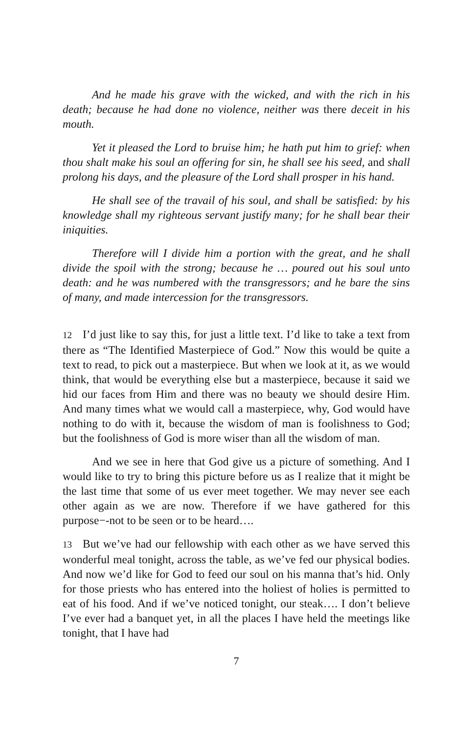And he made his grave with the wicked, and with the rich in his death; because he had done no violence, neither was there deceit in his mouth.
Yet it pleased the Lord to bruise him; he hath put him to grief: when thou shalt make his soul an offering for sin, he shall see his seed, and shall prolong his days, and the pleasure of the Lord shall prosper in his hand.
He shall see of the travail of his soul, and shall be satisfied: by his knowledge shall my righteous servant justify many; for he shall bear their iniquities.
Therefore will I divide him a portion with the great, and he shall divide the spoil with the strong; because he … poured out his soul unto death: and he was numbered with the transgressors; and he bare the sins of many, and made intercession for the transgressors.
12 I’d just like to say this, for just a little text. I’d like to take a text from there as “The Identified Masterpiece of God.” Now this would be quite a text to read, to pick out a masterpiece. But when we look at it, as we would think, that would be everything else but a masterpiece, because it said we hid our faces from Him and there was no beauty we should desire Him. And many times what we would call a masterpiece, why, God would have nothing to do with it, because the wisdom of man is foolishness to God; but the foolishness of God is more wiser than all the wisdom of man.
And we see in here that God give us a picture of something. And I would like to try to bring this picture before us as I realize that it might be the last time that some of us ever meet together. We may never see each other again as we are now. Therefore if we have gathered for this purpose−-not to be seen or to be heard….
13 But we’ve had our fellowship with each other as we have served this wonderful meal tonight, across the table, as we’ve fed our physical bodies. And now we’d like for God to feed our soul on his manna that’s hid. Only for those priests who has entered into the holiest of holies is permitted to eat of his food. And if we’ve noticed tonight, our steak…. I don’t believe I’ve ever had a banquet yet, in all the places I have held the meetings like tonight, that I have had
7